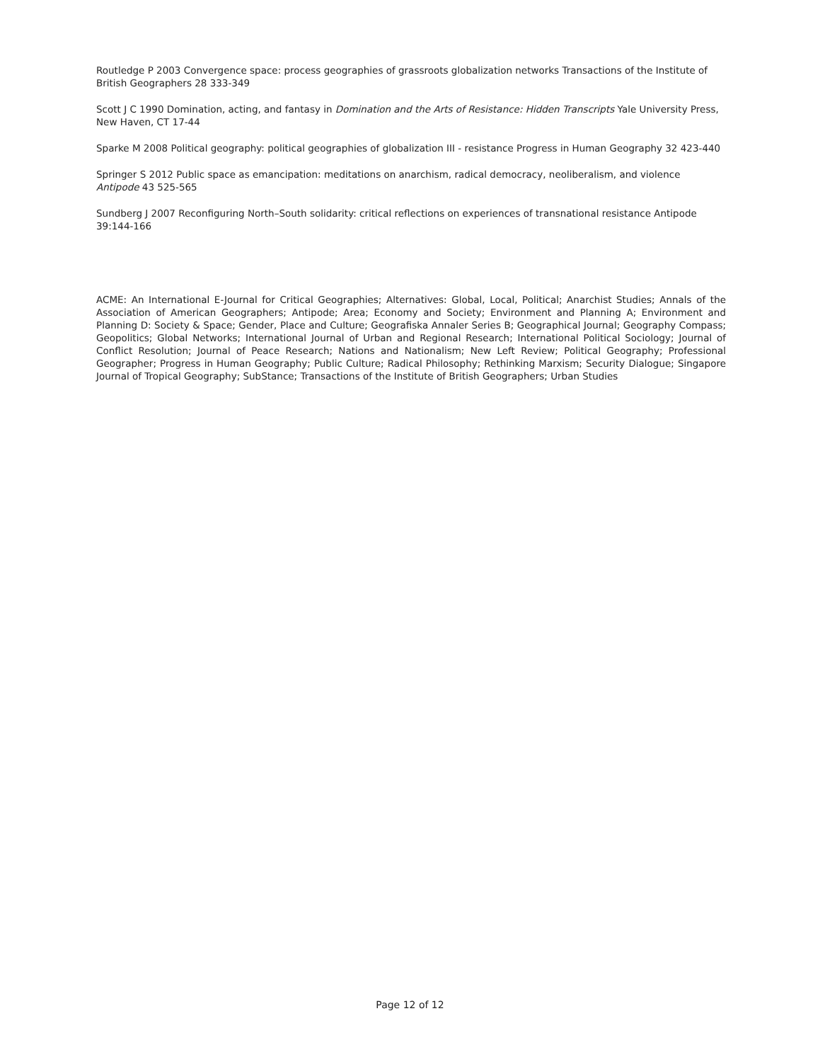Routledge P 2003 Convergence space: process geographies of grassroots globalization networks Transactions of the Institute of British Geographers 28 333-349
Scott J C 1990 Domination, acting, and fantasy in Domination and the Arts of Resistance: Hidden Transcripts Yale University Press, New Haven, CT 17-44
Sparke M 2008 Political geography: political geographies of globalization III - resistance Progress in Human Geography 32 423-440
Springer S 2012 Public space as emancipation: meditations on anarchism, radical democracy, neoliberalism, and violence Antipode 43 525-565
Sundberg J 2007 Reconfiguring North–South solidarity: critical reflections on experiences of transnational resistance Antipode 39:144-166
ACME: An International E-Journal for Critical Geographies; Alternatives: Global, Local, Political; Anarchist Studies; Annals of the Association of American Geographers; Antipode; Area; Economy and Society; Environment and Planning A; Environment and Planning D: Society & Space; Gender, Place and Culture; Geografiska Annaler Series B; Geographical Journal; Geography Compass; Geopolitics; Global Networks; International Journal of Urban and Regional Research; International Political Sociology; Journal of Conflict Resolution; Journal of Peace Research; Nations and Nationalism; New Left Review; Political Geography; Professional Geographer; Progress in Human Geography; Public Culture; Radical Philosophy; Rethinking Marxism; Security Dialogue; Singapore Journal of Tropical Geography; SubStance; Transactions of the Institute of British Geographers; Urban Studies
Page 12 of 12